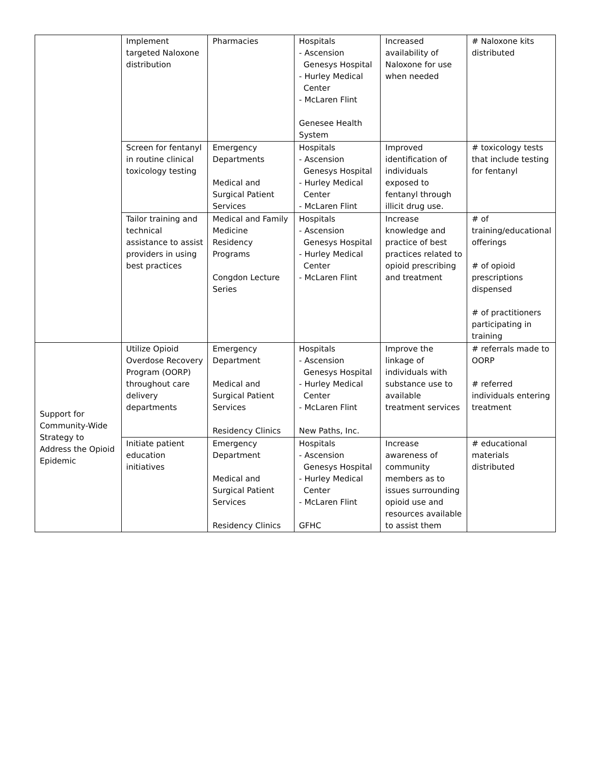| | Implement targeted Naloxone distribution | Pharmacies | Hospitals - Ascension Genesys Hospital - Hurley Medical Center - McLaren Flint Genesee Health System | Increased availability of Naloxone for use when needed | # Naloxone kits distributed |
| | Screen for fentanyl in routine clinical toxicology testing | Emergency Departments Medical and Surgical Patient Services | Hospitals - Ascension Genesys Hospital - Hurley Medical Center - McLaren Flint | Improved identification of individuals exposed to fentanyl through illicit drug use. | # toxicology tests that include testing for fentanyl |
| | Tailor training and technical assistance to assist providers in using best practices | Medical and Family Medicine Residency Programs Congdon Lecture Series | Hospitals - Ascension Genesys Hospital - Hurley Medical Center - McLaren Flint | Increase knowledge and practice of best practices related to opioid prescribing and treatment | # of training/educational offerings # of opioid prescriptions dispensed # of practitioners participating in training |
| Support for Community-Wide Strategy to Address the Opioid Epidemic | Utilize Opioid Overdose Recovery Program (OORP) throughout care delivery departments | Emergency Department Medical and Surgical Patient Services Residency Clinics | Hospitals - Ascension Genesys Hospital - Hurley Medical Center - McLaren Flint New Paths, Inc. | Improve the linkage of individuals with substance use to available treatment services | # referrals made to OORP # referred individuals entering treatment |
| | Initiate patient education initiatives | Emergency Department Medical and Surgical Patient Services Residency Clinics | Hospitals - Ascension Genesys Hospital - Hurley Medical Center - McLaren Flint GFHC | Increase awareness of community members as to issues surrounding opioid use and resources available to assist them | # educational materials distributed |